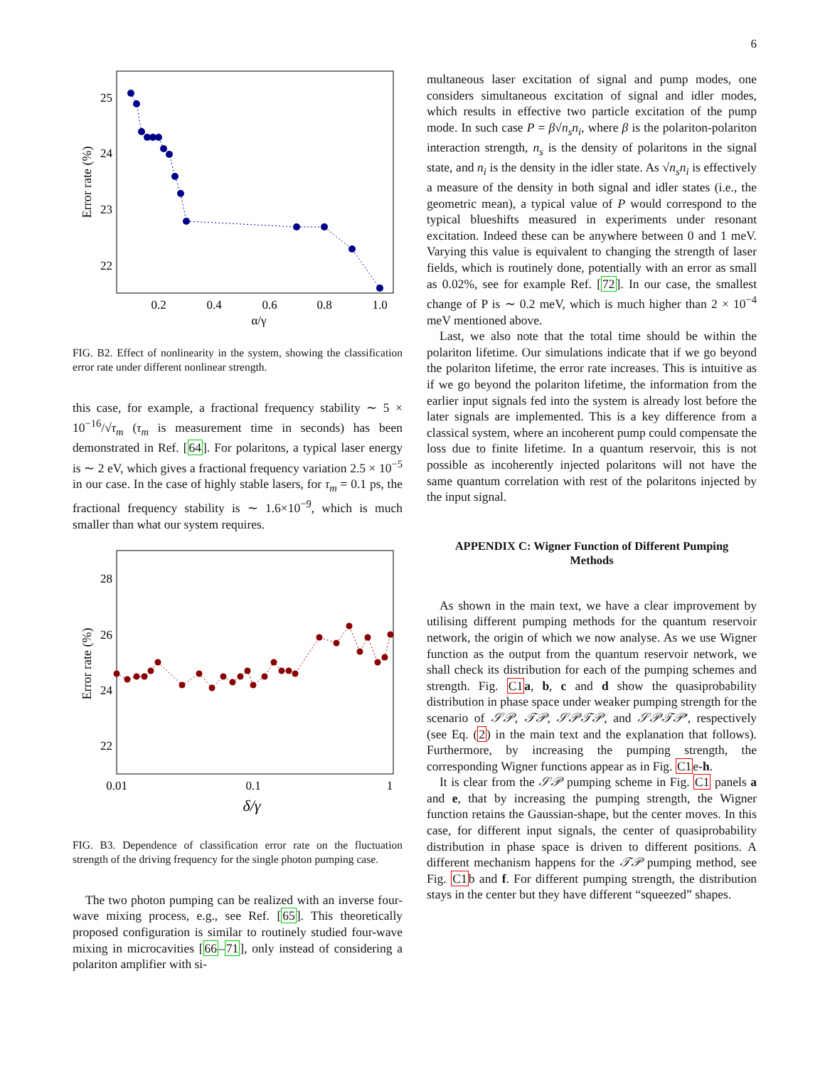6
25
24
23
22
0.2
0.4
0.6
0.8
1.0
α/γ
Error rate (%)
FIG. B2. Effect of nonlinearity in the system, showing the classification error rate under different nonlinear strength.
this case, for example, a fractional frequency stability ∼ 5 × 10<sup>−16</sup>/√τ<sub>m</sub> (τ<sub>m</sub> is measurement time in seconds) has been demonstrated in Ref. [64]. For polaritons, a typical laser energy is ∼ 2 eV, which gives a fractional frequency variation 2.5 × 10<sup>−5</sup> in our case. In the case of highly stable lasers, for τ<sub>m</sub> = 0.1 ps, the fractional frequency stability is ∼ 1.6×10<sup>−9</sup>, which is much smaller than what our system requires.
28
26
24
22
0.01
0.1
1
δ/γ
Error rate (%)
FIG. B3. Dependence of classification error rate on the fluctuation strength of the driving frequency for the single photon pumping case.
The two photon pumping can be realized with an inverse four-wave mixing process, e.g., see Ref. [65]. This theoretically proposed configuration is similar to routinely studied four-wave mixing in microcavities [66–71], only instead of considering a polariton amplifier with si-
multaneous laser excitation of signal and pump modes, one considers simultaneous excitation of signal and idler modes, which results in effective two particle excitation of the pump mode. In such case P = β√n<sub>s</sub>n<sub>i</sub>, where β is the polariton-polariton interaction strength, n<sub>s</sub> is the density of polaritons in the signal state, and n<sub>i</sub> is the density in the idler state. As √n<sub>s</sub>n<sub>i</sub> is effectively a measure of the density in both signal and idler states (i.e., the geometric mean), a typical value of P would correspond to the typical blueshifts measured in experiments under resonant excitation. Indeed these can be anywhere between 0 and 1 meV. Varying this value is equivalent to changing the strength of laser fields, which is routinely done, potentially with an error as small as 0.02%, see for example Ref. [72]. In our case, the smallest change of P is ∼ 0.2 meV, which is much higher than 2 × 10<sup>−4</sup> meV mentioned above.
Last, we also note that the total time should be within the polariton lifetime. Our simulations indicate that if we go beyond the polariton lifetime, the error rate increases. This is intuitive as if we go beyond the polariton lifetime, the information from the earlier input signals fed into the system is already lost before the later signals are implemented. This is a key difference from a classical system, where an incoherent pump could compensate the loss due to finite lifetime. In a quantum reservoir, this is not possible as incoherently injected polaritons will not have the same quantum correlation with rest of the polaritons injected by the input signal.
APPENDIX C: Wigner Function of Different Pumping Methods
As shown in the main text, we have a clear improvement by utilising different pumping methods for the quantum reservoir network, the origin of which we now analyse. As we use Wigner function as the output from the quantum reservoir network, we shall check its distribution for each of the pumping schemes and strength. Fig. C1 a, b, c and d show the quasiprobability distribution in phase space under weaker pumping strength for the scenario of 𝒮𝒫, 𝒯𝒫, 𝒮𝒫𝒯𝒫, and 𝒮𝒫𝒯𝒫′, respectively (see Eq. (2) in the main text and the explanation that follows). Furthermore, by increasing the pumping strength, the corresponding Wigner functions appear as in Fig. C1e-h.
It is clear from the 𝒮𝒫 pumping scheme in Fig. C1 panels a and e, that by increasing the pumping strength, the Wigner function retains the Gaussian-shape, but the center moves. In this case, for different input signals, the center of quasiprobability distribution in phase space is driven to different positions. A different mechanism happens for the 𝒯𝒫 pumping method, see Fig. C1b and f. For different pumping strength, the distribution stays in the center but they have different “squeezed” shapes.